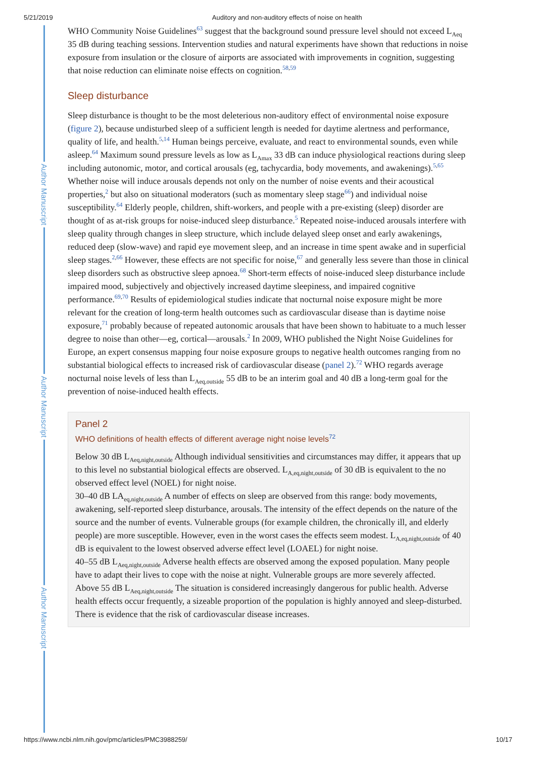5/21/2019 Auditory and non-auditory effects of noise on health
Author Manuscript
Author Manuscript
Author Manuscript
WHO Community Noise Guidelines<sup>63</sup> suggest that the background sound pressure level should not exceed L<sub>Aeq</sub> 35 dB during teaching sessions. Intervention studies and natural experiments have shown that reductions in noise exposure from insulation or the closure of airports are associated with improvements in cognition, suggesting that noise reduction can eliminate noise effects on cognition.<sup>58,59</sup>
Sleep disturbance
Sleep disturbance is thought to be the most deleterious non-auditory effect of environmental noise exposure (figure 2), because undisturbed sleep of a sufficient length is needed for daytime alertness and performance, quality of life, and health.<sup>5,14</sup> Human beings perceive, evaluate, and react to environmental sounds, even while asleep.<sup>64</sup> Maximum sound pressure levels as low as L<sub>Amax</sub> 33 dB can induce physiological reactions during sleep including autonomic, motor, and cortical arousals (eg, tachycardia, body movements, and awakenings).<sup>5,65</sup> Whether noise will induce arousals depends not only on the number of noise events and their acoustical properties,<sup>2</sup> but also on situational moderators (such as momentary sleep stage<sup>66</sup>) and individual noise susceptibility.<sup>64</sup> Elderly people, children, shift-workers, and people with a pre-existing (sleep) disorder are thought of as at-risk groups for noise-induced sleep disturbance.<sup>5</sup> Repeated noise-induced arousals interfere with sleep quality through changes in sleep structure, which include delayed sleep onset and early awakenings, reduced deep (slow-wave) and rapid eye movement sleep, and an increase in time spent awake and in superficial sleep stages.<sup>2,66</sup> However, these effects are not specific for noise,<sup>67</sup> and generally less severe than those in clinical sleep disorders such as obstructive sleep apnoea.<sup>68</sup> Short-term effects of noise-induced sleep disturbance include impaired mood, subjectively and objectively increased daytime sleepiness, and impaired cognitive performance.<sup>69,70</sup> Results of epidemiological studies indicate that nocturnal noise exposure might be more relevant for the creation of long-term health outcomes such as cardiovascular disease than is daytime noise exposure,<sup>71</sup> probably because of repeated autonomic arousals that have been shown to habituate to a much lesser degree to noise than other—eg, cortical—arousals.<sup>2</sup> In 2009, WHO published the Night Noise Guidelines for Europe, an expert consensus mapping four noise exposure groups to negative health outcomes ranging from no substantial biological effects to increased risk of cardiovascular disease (panel 2).<sup>72</sup> WHO regards average nocturnal noise levels of less than L<sub>Aeq,outside</sub> 55 dB to be an interim goal and 40 dB a long-term goal for the prevention of noise-induced health effects.
Panel 2
WHO definitions of health effects of different average night noise levels<sup>72</sup>
Below 30 dB L<sub>Aeq,night,outside</sub> Although individual sensitivities and circumstances may differ, it appears that up to this level no substantial biological effects are observed. L<sub>A,eq,night,outside</sub> of 30 dB is equivalent to the no observed effect level (NOEL) for night noise.
30–40 dB LA<sub>eq,night,outside</sub> A number of effects on sleep are observed from this range: body movements, awakening, self-reported sleep disturbance, arousals. The intensity of the effect depends on the nature of the source and the number of events. Vulnerable groups (for example children, the chronically ill, and elderly people) are more susceptible. However, even in the worst cases the effects seem modest. L<sub>A,eq,night,outside</sub> of 40 dB is equivalent to the lowest observed adverse effect level (LOAEL) for night noise.
40–55 dB L<sub>Aeq,night,outside</sub> Adverse health effects are observed among the exposed population. Many people have to adapt their lives to cope with the noise at night. Vulnerable groups are more severely affected.
Above 55 dB L<sub>Aeq,night,outside</sub> The situation is considered increasingly dangerous for public health. Adverse health effects occur frequently, a sizeable proportion of the population is highly annoyed and sleep-disturbed. There is evidence that the risk of cardiovascular disease increases.
https://www.ncbi.nlm.nih.gov/pmc/articles/PMC3988259/ 10/17